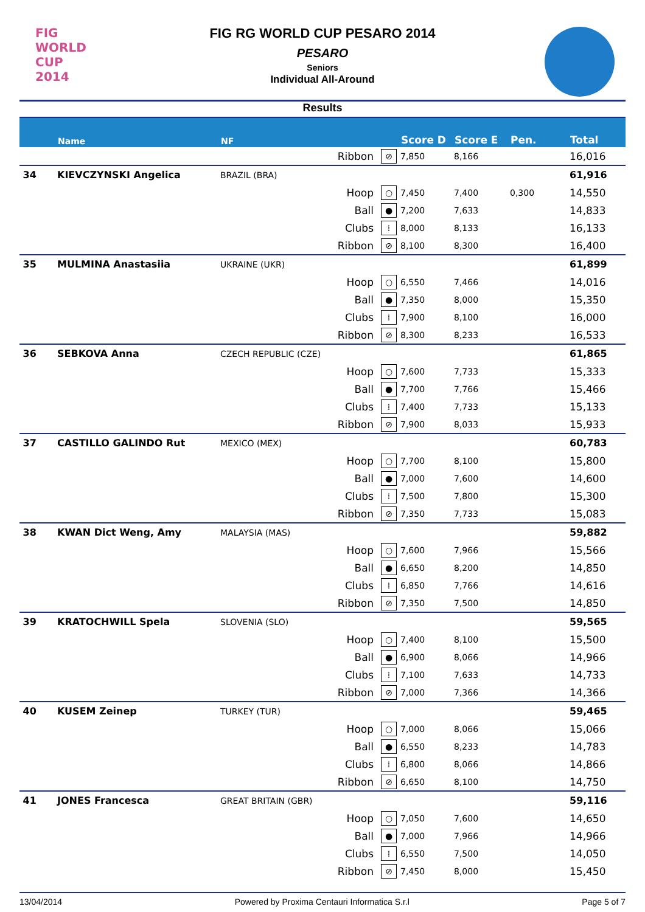FIG WORLD CUP 2014
FIG RG WORLD CUP PESARO 2014
PESARO
Seniors
Individual All-Around
Results
| | Name | NF | | | Score D | Score E | Pen. | Total |
| --- | --- | --- | --- | --- | --- | --- | --- | --- |
| | | | Ribbon | ⊘ | 7,850 | 8,166 | | 16,016 |
| 34 | KIEVCZYNSKI Angelica | BRAZIL (BRA) | | | | | | 61,916 |
| | | | Hoop | ○ | 7,450 | 7,400 | 0,300 | 14,550 |
| | | | Ball | ● | 7,200 | 7,633 | | 14,833 |
| | | | Clubs | ⁞ | 8,000 | 8,133 | | 16,133 |
| | | | Ribbon | ⊘ | 8,100 | 8,300 | | 16,400 |
| 35 | MULMINA Anastasiia | UKRAINE (UKR) | | | | | | 61,899 |
| | | | Hoop | ○ | 6,550 | 7,466 | | 14,016 |
| | | | Ball | ● | 7,350 | 8,000 | | 15,350 |
| | | | Clubs | ⁞ | 7,900 | 8,100 | | 16,000 |
| | | | Ribbon | ⊘ | 8,300 | 8,233 | | 16,533 |
| 36 | SEBKOVA Anna | CZECH REPUBLIC (CZE) | | | | | | 61,865 |
| | | | Hoop | ○ | 7,600 | 7,733 | | 15,333 |
| | | | Ball | ● | 7,700 | 7,766 | | 15,466 |
| | | | Clubs | ⁞ | 7,400 | 7,733 | | 15,133 |
| | | | Ribbon | ⊘ | 7,900 | 8,033 | | 15,933 |
| 37 | CASTILLO GALINDO Rut | MEXICO (MEX) | | | | | | 60,783 |
| | | | Hoop | ○ | 7,700 | 8,100 | | 15,800 |
| | | | Ball | ● | 7,000 | 7,600 | | 14,600 |
| | | | Clubs | ⁞ | 7,500 | 7,800 | | 15,300 |
| | | | Ribbon | ⊘ | 7,350 | 7,733 | | 15,083 |
| 38 | KWAN Dict Weng, Amy | MALAYSIA (MAS) | | | | | | 59,882 |
| | | | Hoop | ○ | 7,600 | 7,966 | | 15,566 |
| | | | Ball | ● | 6,650 | 8,200 | | 14,850 |
| | | | Clubs | ⁞ | 6,850 | 7,766 | | 14,616 |
| | | | Ribbon | ⊘ | 7,350 | 7,500 | | 14,850 |
| 39 | KRATOCHWILL Spela | SLOVENIA (SLO) | | | | | | 59,565 |
| | | | Hoop | ○ | 7,400 | 8,100 | | 15,500 |
| | | | Ball | ● | 6,900 | 8,066 | | 14,966 |
| | | | Clubs | ⁞ | 7,100 | 7,633 | | 14,733 |
| | | | Ribbon | ⊘ | 7,000 | 7,366 | | 14,366 |
| 40 | KUSEM Zeinep | TURKEY (TUR) | | | | | | 59,465 |
| | | | Hoop | ○ | 7,000 | 8,066 | | 15,066 |
| | | | Ball | ● | 6,550 | 8,233 | | 14,783 |
| | | | Clubs | ⁞ | 6,800 | 8,066 | | 14,866 |
| | | | Ribbon | ⊘ | 6,650 | 8,100 | | 14,750 |
| 41 | JONES Francesca | GREAT BRITAIN (GBR) | | | | | | 59,116 |
| | | | Hoop | ○ | 7,050 | 7,600 | | 14,650 |
| | | | Ball | ● | 7,000 | 7,966 | | 14,966 |
| | | | Clubs | ⁞ | 6,550 | 7,500 | | 14,050 |
| | | | Ribbon | ⊘ | 7,450 | 8,000 | | 15,450 |
13/04/2014 Powered by Proxima Centauri Informatica S.r.l Page 5 of 7